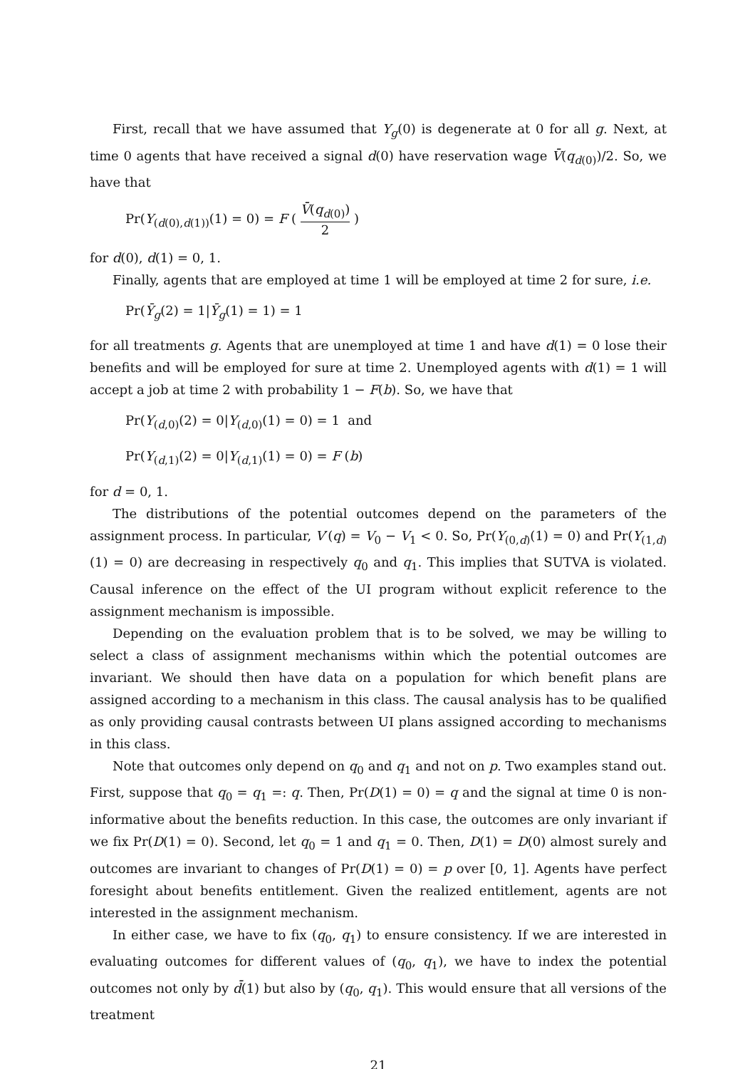First, recall that we have assumed that Y<sub>g</sub>(0) is degenerate at 0 for all g. Next, at time 0 agents that have received a signal d(0) have reservation wage V̄(q<sub>d(0)</sub>)/2. So, we have that
Pr(Y<sub>(d(0),d(1))</sub>(1) = 0) = F ( V̄(q<sub>d(0)</sub>) 2 )
for d(0), d(1) = 0, 1.
Finally, agents that are employed at time 1 will be employed at time 2 for sure, i.e.
Pr(Ȳ<sub>g</sub>(2) = 1|Ȳ<sub>g</sub>(1) = 1) = 1
for all treatments g. Agents that are unemployed at time 1 and have d(1) = 0 lose their benefits and will be employed for sure at time 2. Unemployed agents with d(1) = 1 will accept a job at time 2 with probability 1 − F(b). So, we have that
Pr(Y<sub>(d,0)</sub>(2) = 0|Y<sub>(d,0)</sub>(1) = 0) = 1 and
Pr(Y<sub>(d,1)</sub>(2) = 0|Y<sub>(d,1)</sub>(1) = 0) = F (b)
for d = 0, 1.
The distributions of the potential outcomes depend on the parameters of the assignment process. In particular, V′(q) = V<sub>0</sub> − V<sub>1</sub> < 0. So, Pr(Y<sub>(0,d)</sub>(1) = 0) and Pr(Y<sub>(1,d)</sub>(1) = 0) are decreasing in respectively q<sub>0</sub> and q<sub>1</sub>. This implies that SUTVA is violated. Causal inference on the effect of the UI program without explicit reference to the assignment mechanism is impossible.
Depending on the evaluation problem that is to be solved, we may be willing to select a class of assignment mechanisms within which the potential outcomes are invariant. We should then have data on a population for which benefit plans are assigned according to a mechanism in this class. The causal analysis has to be qualified as only providing causal contrasts between UI plans assigned according to mechanisms in this class.
Note that outcomes only depend on q<sub>0</sub> and q<sub>1</sub> and not on p. Two examples stand out. First, suppose that q<sub>0</sub> = q<sub>1</sub> =: q. Then, Pr(D(1) = 0) = q and the signal at time 0 is non-informative about the benefits reduction. In this case, the outcomes are only invariant if we fix Pr(D(1) = 0). Second, let q<sub>0</sub> = 1 and q<sub>1</sub> = 0. Then, D(1) = D(0) almost surely and outcomes are invariant to changes of Pr(D(1) = 0) = p over [0, 1]. Agents have perfect foresight about benefits entitlement. Given the realized entitlement, agents are not interested in the assignment mechanism.
In either case, we have to fix (q<sub>0</sub>, q<sub>1</sub>) to ensure consistency. If we are interested in evaluating outcomes for different values of (q<sub>0</sub>, q<sub>1</sub>), we have to index the potential outcomes not only by d̄(1) but also by (q<sub>0</sub>, q<sub>1</sub>). This would ensure that all versions of the treatment
21